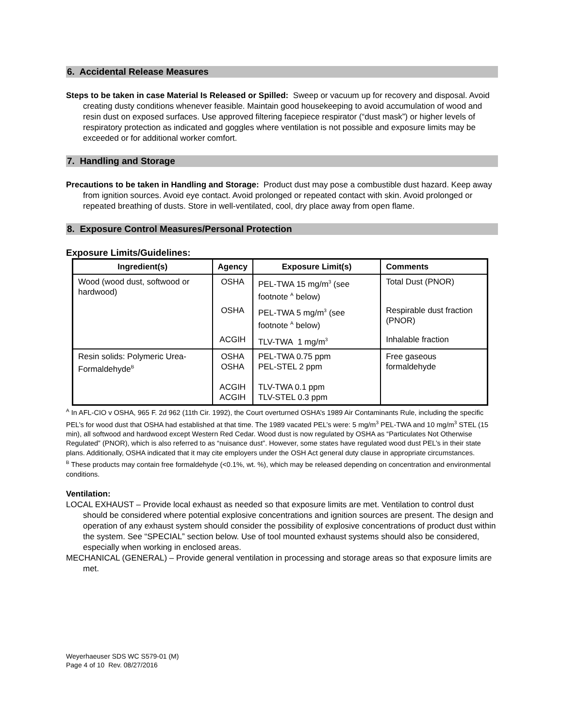6. Accidental Release Measures
Steps to be taken in case Material Is Released or Spilled: Sweep or vacuum up for recovery and disposal. Avoid creating dusty conditions whenever feasible. Maintain good housekeeping to avoid accumulation of wood and resin dust on exposed surfaces. Use approved filtering facepiece respirator (“dust mask”) or higher levels of respiratory protection as indicated and goggles where ventilation is not possible and exposure limits may be exceeded or for additional worker comfort.
7. Handling and Storage
Precautions to be taken in Handling and Storage: Product dust may pose a combustible dust hazard. Keep away from ignition sources. Avoid eye contact. Avoid prolonged or repeated contact with skin. Avoid prolonged or repeated breathing of dusts. Store in well-ventilated, cool, dry place away from open flame.
8. Exposure Control Measures/Personal Protection
Exposure Limits/Guidelines:
| Ingredient(s) | Agency | Exposure Limit(s) | Comments |
| --- | --- | --- | --- |
| Wood (wood dust, softwood or hardwood) | OSHA | PEL-TWA 15 mg/m<sup>3</sup> (see footnote <sup>A</sup> below) | Total Dust (PNOR) |
| | OSHA | PEL-TWA 5 mg/m<sup>3</sup> (see footnote <sup>A</sup> below) | Respirable dust fraction (PNOR) |
| | ACGIH | TLV-TWA 1 mg/m<sup>3</sup> | Inhalable fraction |
| Resin solids: Polymeric Urea-Formaldehyde<sup>B</sup> | OSHA OSHA ACGIH ACGIH | PEL-TWA 0.75 ppm PEL-STEL 2 ppm TLV-TWA 0.1 ppm TLV-STEL 0.3 ppm | Free gaseous formaldehyde |
<sup>A</sup> In AFL-CIO v OSHA, 965 F. 2d 962 (11th Cir. 1992), the Court overturned OSHA’s 1989 Air Contaminants Rule, including the specific PEL’s for wood dust that OSHA had established at that time. The 1989 vacated PEL’s were: 5 mg/m<sup>3</sup> PEL-TWA and 10 mg/m<sup>3</sup> STEL (15 min), all softwood and hardwood except Western Red Cedar. Wood dust is now regulated by OSHA as “Particulates Not Otherwise Regulated” (PNOR), which is also referred to as “nuisance dust”. However, some states have regulated wood dust PEL’s in their state plans. Additionally, OSHA indicated that it may cite employers under the OSH Act general duty clause in appropriate circumstances.
<sup>B</sup> These products may contain free formaldehyde (<0.1%, wt. %), which may be released depending on concentration and environmental conditions.
Ventilation:
LOCAL EXHAUST – Provide local exhaust as needed so that exposure limits are met. Ventilation to control dust should be considered where potential explosive concentrations and ignition sources are present. The design and operation of any exhaust system should consider the possibility of explosive concentrations of product dust within the system. See “SPECIAL” section below. Use of tool mounted exhaust systems should also be considered, especially when working in enclosed areas.
MECHANICAL (GENERAL) – Provide general ventilation in processing and storage areas so that exposure limits are met.
Weyerhaeuser SDS WC S579-01 (M)
Page 4 of 10 Rev. 08/27/2016